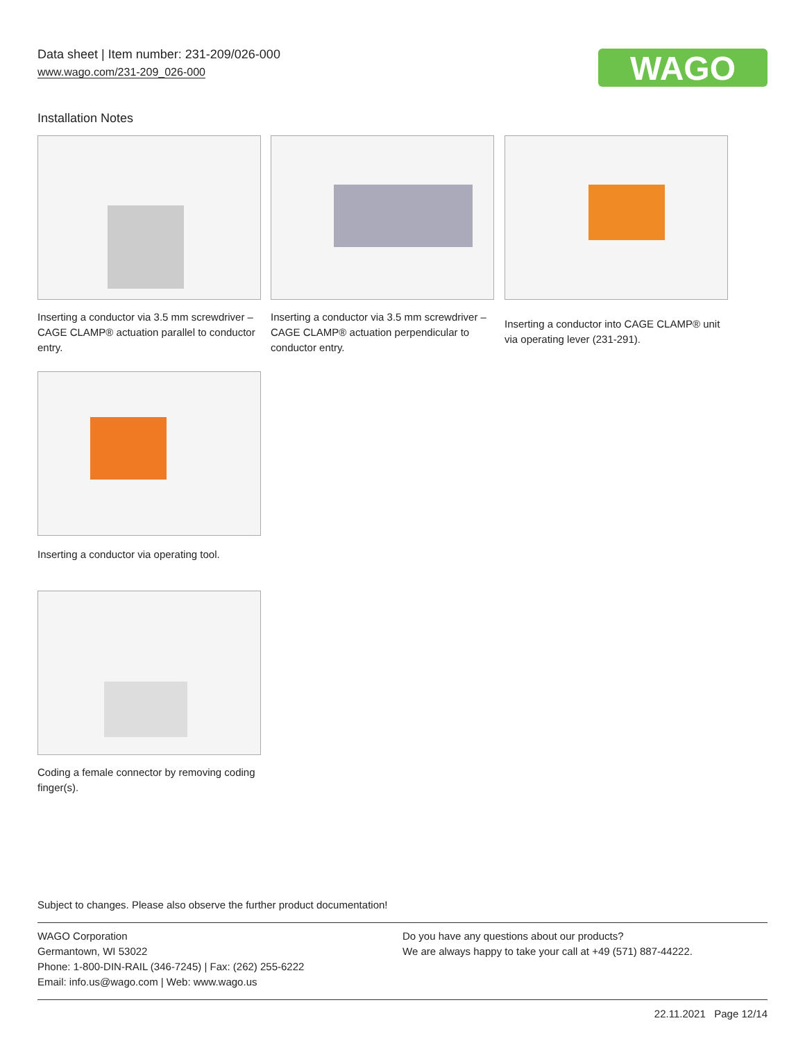Data sheet | Item number: 231-209/026-000
www.wago.com/231-209_026-000
WAGO
Installation Notes
Inserting a conductor via 3.5 mm screwdriver – CAGE CLAMP® actuation parallel to conductor entry.
Inserting a conductor via 3.5 mm screwdriver – CAGE CLAMP® actuation perpendicular to conductor entry.
Inserting a conductor into CAGE CLAMP® unit via operating lever (231-291).
Inserting a conductor via operating tool.
Coding a female connector by removing coding finger(s).
Subject to changes. Please also observe the further product documentation!
WAGO Corporation
Germantown, WI 53022
Phone: 1-800-DIN-RAIL (346-7245) | Fax: (262) 255-6222
Email: info.us@wago.com | Web: www.wago.us
Do you have any questions about our products?
We are always happy to take your call at +49 (571) 887-44222.
22.11.2021 Page 12/14